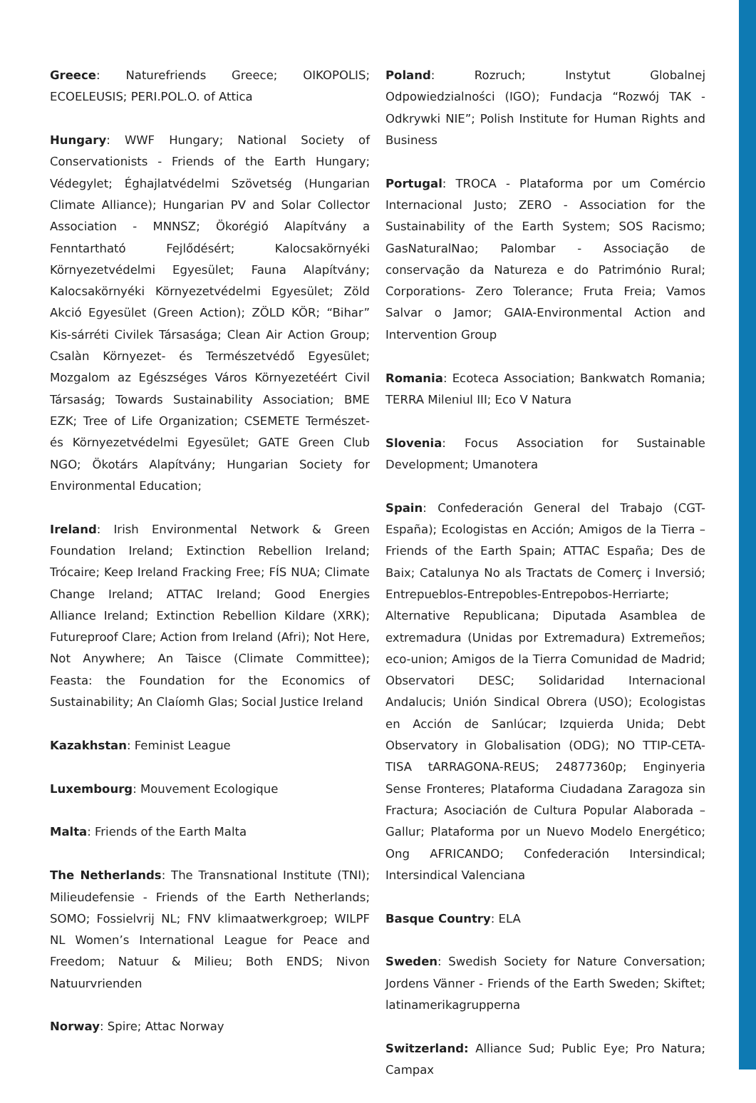Greece: Naturefriends Greece; OIKOPOLIS; ECOELEUSIS; PERI.POL.O. of Attica
Hungary: WWF Hungary; National Society of Conservationists - Friends of the Earth Hungary; Védegylet; Éghajlatvédelmi Szövetség (Hungarian Climate Alliance); Hungarian PV and Solar Collector Association - MNNSZ; Ökorégió Alapítvány a Fenntartható Fejlődésért; Kalocsakörnyéki Környezetvédelmi Egyesület; Fauna Alapítvány; Kalocsakörnyéki Környezetvédelmi Egyesület; Zöld Akció Egyesület (Green Action); ZÖLD KÖR; “Bihar” Kis-sárréti Civilek Társasága; Clean Air Action Group; Csalàn Környezet- és Természetvédő Egyesület; Mozgalom az Egészséges Város Környezetéért Civil Társaság; Towards Sustainability Association; BME EZK; Tree of Life Organization; CSEMETE Természet- és Környezetvédelmi Egyesület; GATE Green Club NGO; Ökotárs Alapítvány; Hungarian Society for Environmental Education;
Ireland: Irish Environmental Network & Green Foundation Ireland; Extinction Rebellion Ireland; Trócaire; Keep Ireland Fracking Free; FÍS NUA; Climate Change Ireland; ATTAC Ireland; Good Energies Alliance Ireland; Extinction Rebellion Kildare (XRK); Futureproof Clare; Action from Ireland (Afri); Not Here, Not Anywhere; An Taisce (Climate Committee); Feasta: the Foundation for the Economics of Sustainability; An Claíomh Glas; Social Justice Ireland
Kazakhstan: Feminist League
Luxembourg: Mouvement Ecologique
Malta: Friends of the Earth Malta
The Netherlands: The Transnational Institute (TNI); Milieudefensie - Friends of the Earth Netherlands; SOMO; Fossielvrij NL; FNV klimaatwerkgroep; WILPF NL Women’s International League for Peace and Freedom; Natuur & Milieu; Both ENDS; Nivon Natuurvrienden
Norway: Spire; Attac Norway
Poland: Rozruch; Instytut Globalnej Odpowiedzialności (IGO); Fundacja “Rozwój TAK - Odkrywki NIE”; Polish Institute for Human Rights and Business
Portugal: TROCA - Plataforma por um Comércio Internacional Justo; ZERO - Association for the Sustainability of the Earth System; SOS Racismo; GasNaturalNao; Palombar - Associação de conservação da Natureza e do Património Rural; Corporations- Zero Tolerance; Fruta Freia; Vamos Salvar o Jamor; GAIA-Environmental Action and Intervention Group
Romania: Ecoteca Association; Bankwatch Romania; TERRA Mileniul III; Eco V Natura
Slovenia: Focus Association for Sustainable Development; Umanotera
Spain: Confederación General del Trabajo (CGT-España); Ecologistas en Acción; Amigos de la Tierra – Friends of the Earth Spain; ATTAC España; Des de Baix; Catalunya No als Tractats de Comerç i Inversió; Entrepueblos-Entrepobles-Entrepobos-Herriarte; Alternative Republicana; Diputada Asamblea de extremadura (Unidas por Extremadura) Extremeños; eco-union; Amigos de la Tierra Comunidad de Madrid; Observatori DESC; Solidaridad Internacional Andalucis; Unión Sindical Obrera (USO); Ecologistas en Acción de Sanlúcar; Izquierda Unida; Debt Observatory in Globalisation (ODG); NO TTIP-CETA-TISA tARRAGONA-REUS; 24877360p; Enginyeria Sense Fronteres; Plataforma Ciudadana Zaragoza sin Fractura; Asociación de Cultura Popular Alaborada – Gallur; Plataforma por un Nuevo Modelo Energético; Ong AFRICANDO; Confederación Intersindical; Intersindical Valenciana
Basque Country: ELA
Sweden: Swedish Society for Nature Conversation; Jordens Vänner - Friends of the Earth Sweden; Skiftet; latinamerikagrupperna
Switzerland: Alliance Sud; Public Eye; Pro Natura; Campax